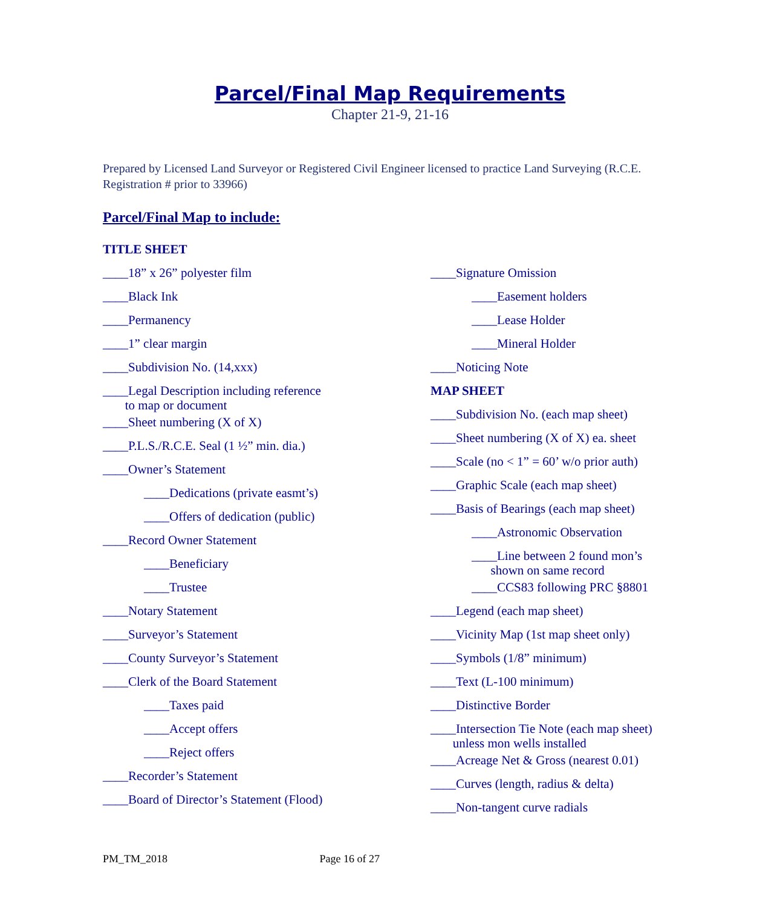Parcel/Final Map Requirements
Chapter 21-9, 21-16
Prepared by Licensed Land Surveyor or Registered Civil Engineer licensed to practice Land Surveying (R.C.E. Registration # prior to 33966)
Parcel/Final Map to include:
TITLE SHEET
____18” x 26” polyester film
____Black Ink
____Permanency
____1” clear margin
____Subdivision No. (14,xxx)
____Legal Description including reference
to map or document
____Sheet numbering (X of X)
____P.L.S./R.C.E. Seal (1 ½” min. dia.)
____Owner’s Statement
____Dedications (private easmt’s)
____Offers of dedication (public)
____Record Owner Statement
____Beneficiary
____Trustee
____Notary Statement
____Surveyor’s Statement
____County Surveyor’s Statement
____Clerk of the Board Statement
____Taxes paid
____Accept offers
____Reject offers
____Recorder’s Statement
____Board of Director’s Statement (Flood)
____Signature Omission
____Easement holders
____Lease Holder
____Mineral Holder
____Noticing Note
MAP SHEET
____Subdivision No. (each map sheet)
____Sheet numbering (X of X) ea. sheet
____Scale (no < 1” = 60’ w/o prior auth)
____Graphic Scale (each map sheet)
____Basis of Bearings (each map sheet)
____Astronomic Observation
____Line between 2 found mon’s
shown on same record
____CCS83 following PRC §8801
____Legend (each map sheet)
____Vicinity Map (1st map sheet only)
____Symbols (1/8” minimum)
____Text (L-100 minimum)
____Distinctive Border
____Intersection Tie Note (each map sheet)
unless mon wells installed
____Acreage Net & Gross (nearest 0.01)
____Curves (length, radius & delta)
____Non-tangent curve radials
PM_TM_2018 Page 16 of 27